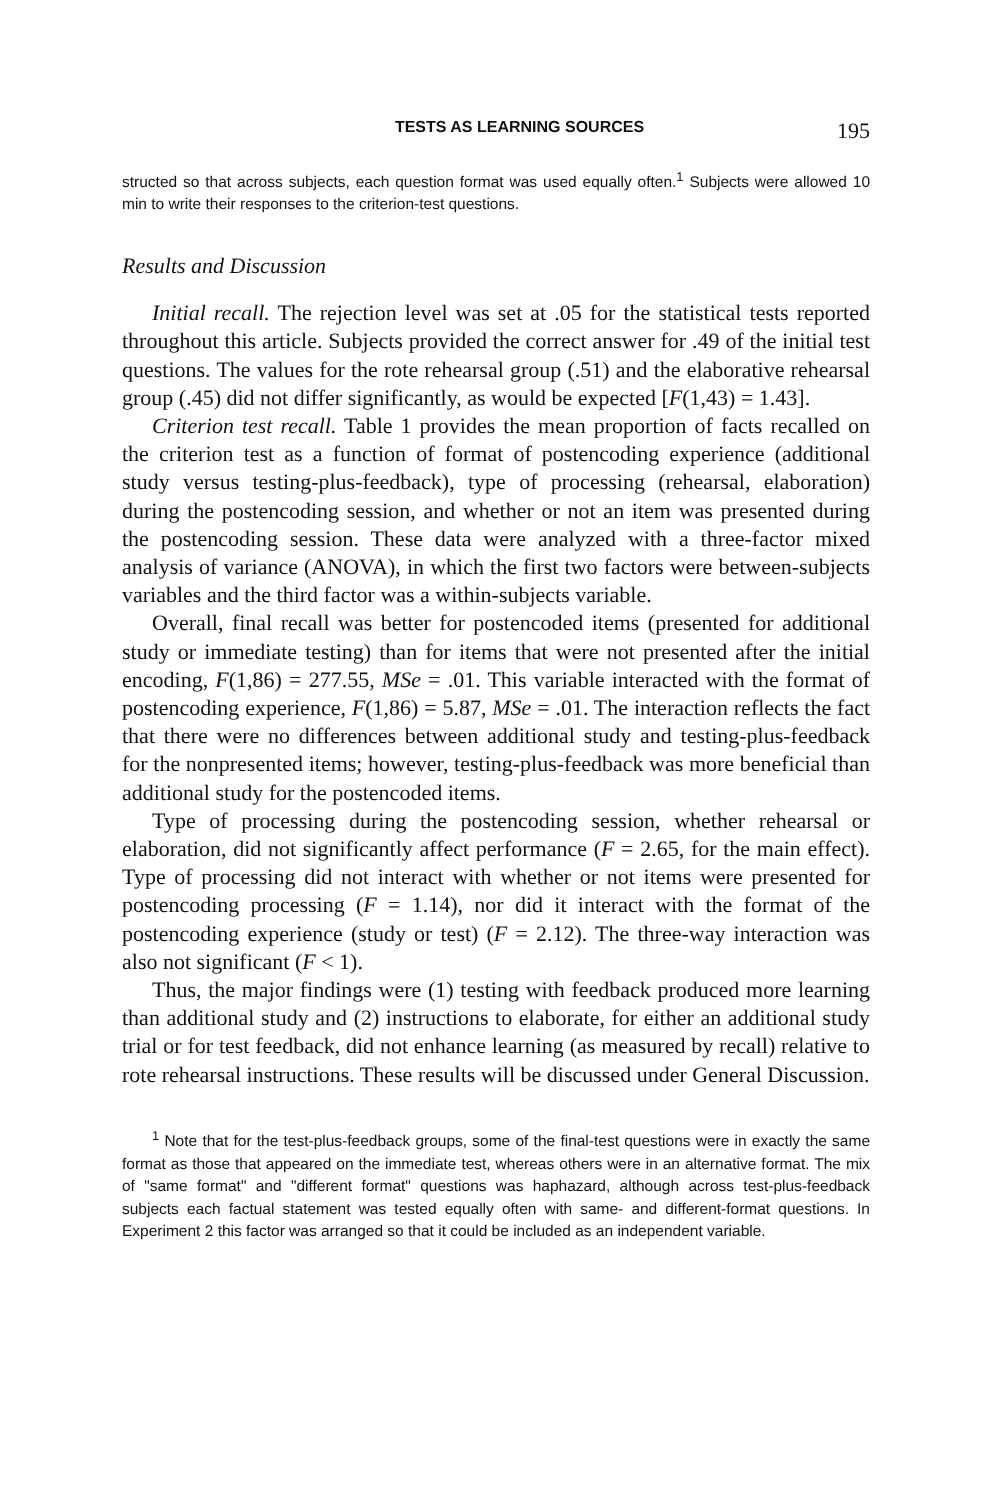TESTS AS LEARNING SOURCES 195
structed so that across subjects, each question format was used equally often.<sup>1</sup> Subjects were allowed 10 min to write their responses to the criterion-test questions.
Results and Discussion
Initial recall. The rejection level was set at .05 for the statistical tests reported throughout this article. Subjects provided the correct answer for .49 of the initial test questions. The values for the rote rehearsal group (.51) and the elaborative rehearsal group (.45) did not differ significantly, as would be expected [F(1,43) = 1.43].
Criterion test recall. Table 1 provides the mean proportion of facts recalled on the criterion test as a function of format of postencoding experience (additional study versus testing-plus-feedback), type of processing (rehearsal, elaboration) during the postencoding session, and whether or not an item was presented during the postencoding session. These data were analyzed with a three-factor mixed analysis of variance (ANOVA), in which the first two factors were between-subjects variables and the third factor was a within-subjects variable.
Overall, final recall was better for postencoded items (presented for additional study or immediate testing) than for items that were not presented after the initial encoding, F(1,86) = 277.55, MSe = .01. This variable interacted with the format of postencoding experience, F(1,86) = 5.87, MSe = .01. The interaction reflects the fact that there were no differences between additional study and testing-plus-feedback for the nonpresented items; however, testing-plus-feedback was more beneficial than additional study for the postencoded items.
Type of processing during the postencoding session, whether rehearsal or elaboration, did not significantly affect performance (F = 2.65, for the main effect). Type of processing did not interact with whether or not items were presented for postencoding processing (F = 1.14), nor did it interact with the format of the postencoding experience (study or test) (F = 2.12). The three-way interaction was also not significant (F < 1).
Thus, the major findings were (1) testing with feedback produced more learning than additional study and (2) instructions to elaborate, for either an additional study trial or for test feedback, did not enhance learning (as measured by recall) relative to rote rehearsal instructions. These results will be discussed under General Discussion.
<sup>1</sup> Note that for the test-plus-feedback groups, some of the final-test questions were in exactly the same format as those that appeared on the immediate test, whereas others were in an alternative format. The mix of "same format" and "different format" questions was haphazard, although across test-plus-feedback subjects each factual statement was tested equally often with same- and different-format questions. In Experiment 2 this factor was arranged so that it could be included as an independent variable.